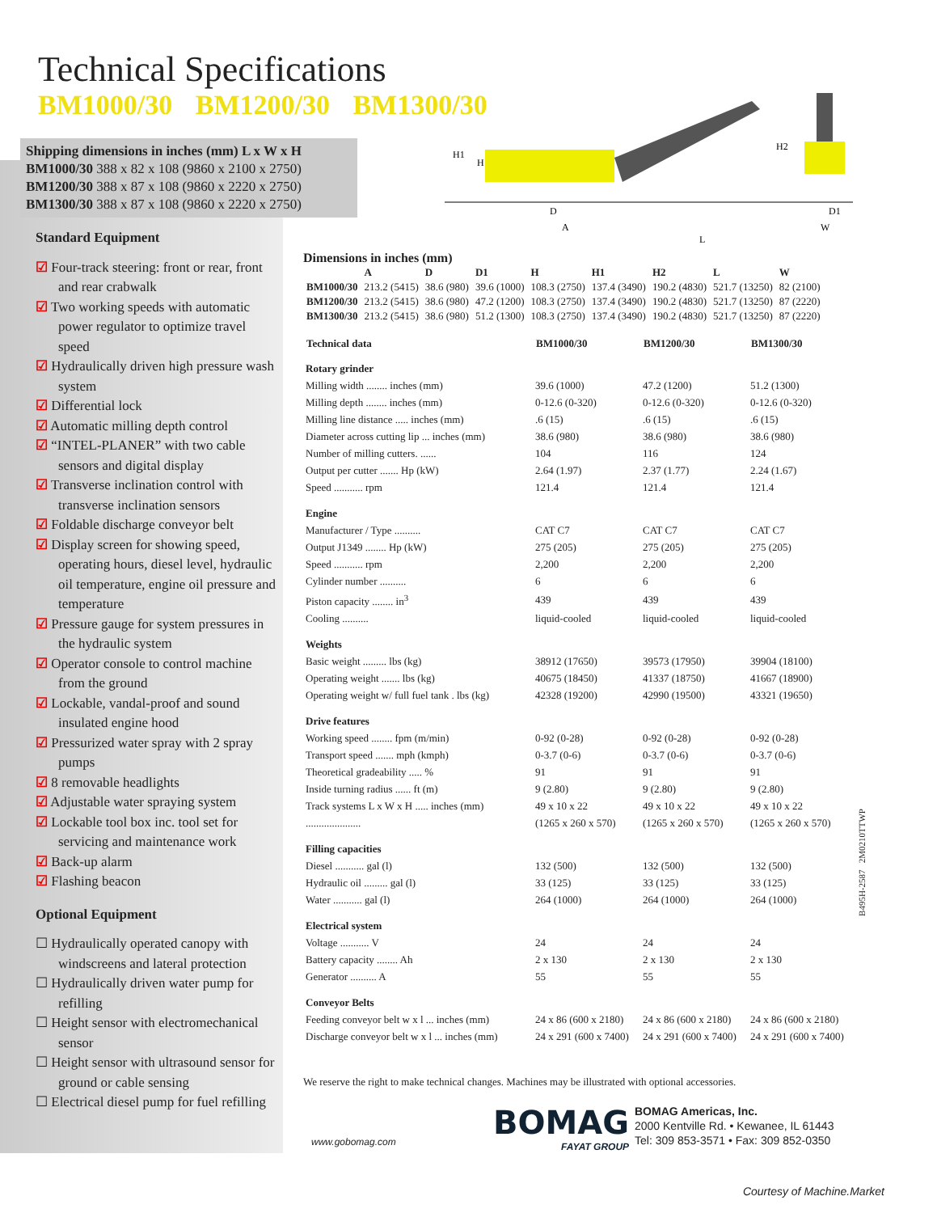Technical Specifications
BM1000/30 BM1200/30 BM1300/30
Shipping dimensions in inches (mm) L x W x H
BM1000/30 388 x 82 x 108 (9860 x 2100 x 2750)
BM1200/30 388 x 87 x 108 (9860 x 2220 x 2750)
BM1300/30 388 x 87 x 108 (9860 x 2220 x 2750)
H1
H
H2
D
A
L
D1
W
Standard Equipment
☑ Four-track steering: front or rear, front and rear crabwalk
☑ Two working speeds with automatic power regulator to optimize travel speed
☑ Hydraulically driven high pressure wash system
☑ Differential lock
☑ Automatic milling depth control
☑ “INTEL-PLANER” with two cable sensors and digital display
☑ Transverse inclination control with transverse inclination sensors
☑ Foldable discharge conveyor belt
☑ Display screen for showing speed, operating hours, diesel level, hydraulic oil temperature, engine oil pressure and temperature
☑ Pressure gauge for system pressures in the hydraulic system
☑ Operator console to control machine from the ground
☑ Lockable, vandal-proof and sound insulated engine hood
☑ Pressurized water spray with 2 spray pumps
☑ 8 removable headlights
☑ Adjustable water spraying system
☑ Lockable tool box inc. tool set for servicing and maintenance work
☑ Back-up alarm
☑ Flashing beacon
Optional Equipment
☐ Hydraulically operated canopy with windscreens and lateral protection
☐ Hydraulically driven water pump for refilling
☐ Height sensor with electromechanical sensor
☐ Height sensor with ultrasound sensor for ground or cable sensing
☐ Electrical diesel pump for fuel refilling
Dimensions in inches (mm)
| | A | D | D1 | H | H1 | H2 | L | W |
| --- | --- | --- | --- | --- | --- | --- | --- | --- |
| BM1000/30 | 213.2 (5415) | 38.6 (980) | 39.6 (1000) | 108.3 (2750) | 137.4 (3490) | 190.2 (4830) | 521.7 (13250) | 82 (2100) |
| BM1200/30 | 213.2 (5415) | 38.6 (980) | 47.2 (1200) | 108.3 (2750) | 137.4 (3490) | 190.2 (4830) | 521.7 (13250) | 87 (2220) |
| BM1300/30 | 213.2 (5415) | 38.6 (980) | 51.2 (1300) | 108.3 (2750) | 137.4 (3490) | 190.2 (4830) | 521.7 (13250) | 87 (2220) |
| Technical data | BM1000/30 | BM1200/30 | BM1300/30 |
| --- | --- | --- | --- |
| Rotary grinder | | | |
| Milling width ........ inches (mm) | 39.6 (1000) | 47.2 (1200) | 51.2 (1300) |
| Milling depth ........ inches (mm) | 0-12.6 (0-320) | 0-12.6 (0-320) | 0-12.6 (0-320) |
| Milling line distance ..... inches (mm) | .6 (15) | .6 (15) | .6 (15) |
| Diameter across cutting lip ... inches (mm) | 38.6 (980) | 38.6 (980) | 38.6 (980) |
| Number of milling cutters. ...... | 104 | 116 | 124 |
| Output per cutter ....... Hp (kW) | 2.64 (1.97) | 2.37 (1.77) | 2.24 (1.67) |
| Speed ........... rpm | 121.4 | 121.4 | 121.4 |
| Engine | | | |
| Manufacturer / Type .......... | CAT C7 | CAT C7 | CAT C7 |
| Output J1349 ........ Hp (kW) | 275 (205) | 275 (205) | 275 (205) |
| Speed ........... rpm | 2,200 | 2,200 | 2,200 |
| Cylinder number .......... | 6 | 6 | 6 |
| Piston capacity ........ in<sup>3</sup> | 439 | 439 | 439 |
| Cooling .......... | liquid-cooled | liquid-cooled | liquid-cooled |
| Weights | | | |
| Basic weight ......... lbs (kg) | 38912 (17650) | 39573 (17950) | 39904 (18100) |
| Operating weight ....... lbs (kg) | 40675 (18450) | 41337 (18750) | 41667 (18900) |
| Operating weight w/ full fuel tank . lbs (kg) | 42328 (19200) | 42990 (19500) | 43321 (19650) |
| Drive features | | | |
| Working speed ........ fpm (m/min) | 0-92 (0-28) | 0-92 (0-28) | 0-92 (0-28) |
| Transport speed ....... mph (kmph) | 0-3.7 (0-6) | 0-3.7 (0-6) | 0-3.7 (0-6) |
| Theoretical gradeability ..... % | 91 | 91 | 91 |
| Inside turning radius ...... ft (m) | 9 (2.80) | 9 (2.80) | 9 (2.80) |
| Track systems L x W x H ..... inches (mm) | 49 x 10 x 22 | 49 x 10 x 22 | 49 x 10 x 22 |
| ..................... | (1265 x 260 x 570) | (1265 x 260 x 570) | (1265 x 260 x 570) |
| Filling capacities | | | |
| Diesel ........... gal (l) | 132 (500) | 132 (500) | 132 (500) |
| Hydraulic oil ......... gal (l) | 33 (125) | 33 (125) | 33 (125) |
| Water ........... gal (l) | 264 (1000) | 264 (1000) | 264 (1000) |
| Electrical system | | | |
| Voltage ........... V | 24 | 24 | 24 |
| Battery capacity ........ Ah | 2 x 130 | 2 x 130 | 2 x 130 |
| Generator .......... A | 55 | 55 | 55 |
| Conveyor Belts | | | |
| Feeding conveyor belt w x l ... inches (mm) | 24 x 86 (600 x 2180) | 24 x 86 (600 x 2180) | 24 x 86 (600 x 2180) |
| Discharge conveyor belt w x l ... inches (mm) | 24 x 291 (600 x 7400) | 24 x 291 (600 x 7400) | 24 x 291 (600 x 7400) |
We reserve the right to make technical changes. Machines may be illustrated with optional accessories.
B495H-2587 2M0210TTWP
www.gobomag.com
BOMAG
FAYAT GROUP
BOMAG Americas, Inc.
2000 Kentville Rd. • Kewanee, IL 61443
Tel: 309 853-3571 • Fax: 309 852-0350
Courtesy of Machine.Market